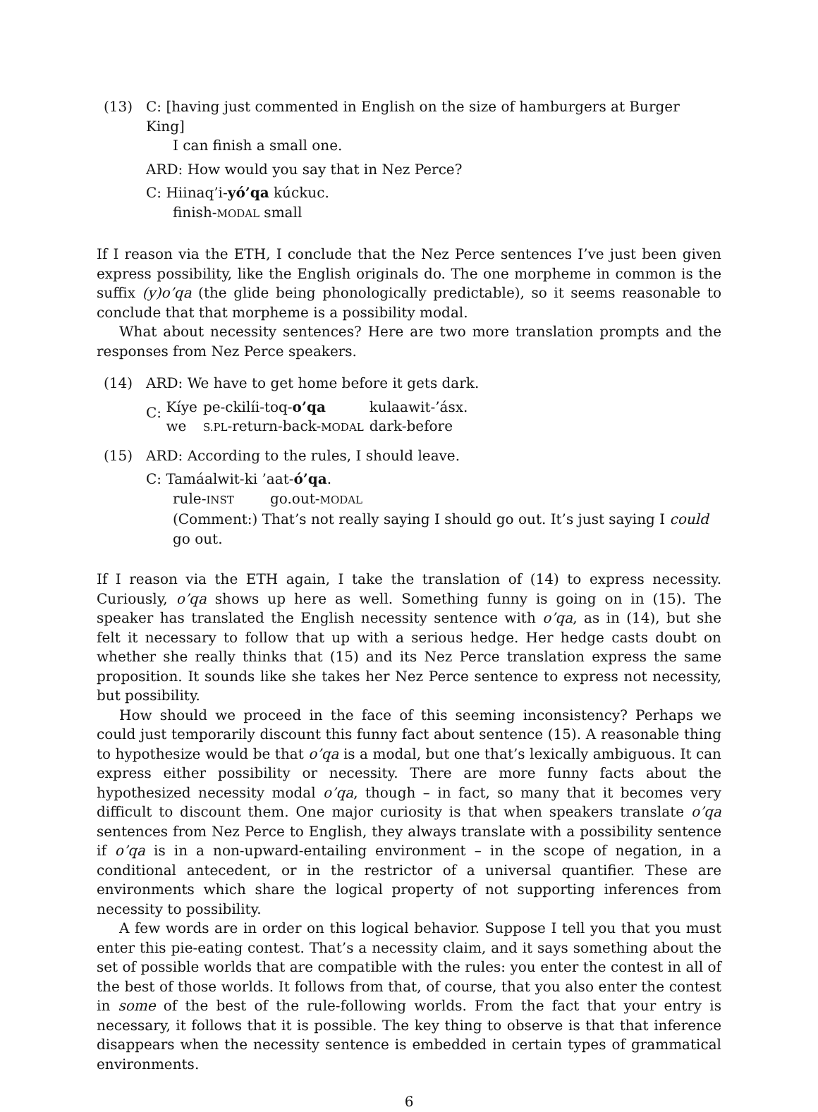(13) C: [having just commented in English on the size of hamburgers at Burger King]
I can finish a small one.
ARD: How would you say that in Nez Perce?
C: Hiinaq’i-yó’qa kúckuc.
finish-MODAL small
If I reason via the ETH, I conclude that the Nez Perce sentences I’ve just been given express possibility, like the English originals do. The one morpheme in common is the suffix (y)o’qa (the glide being phonologically predictable), so it seems reasonable to conclude that that morpheme is a possibility modal.
What about necessity sentences? Here are two more translation prompts and the responses from Nez Perce speakers.
(14) ARD: We have to get home before it gets dark.
C:
| Kíye | pe-ckilíi-toq- o’qa | kulaawit-’ásx. |
| we | S.PL -return-back- MODAL | dark-before |
(15) ARD: According to the rules, I should leave.
C: Tamáalwit-ki ’aat-ó’qa.
| rule- INST | go.out- MODAL |
(Comment:) That’s not really saying I should go out. It’s just saying I could go out.
If I reason via the ETH again, I take the translation of (14) to express necessity. Curiously, o’qa shows up here as well. Something funny is going on in (15). The speaker has translated the English necessity sentence with o’qa, as in (14), but she felt it necessary to follow that up with a serious hedge. Her hedge casts doubt on whether she really thinks that (15) and its Nez Perce translation express the same proposition. It sounds like she takes her Nez Perce sentence to express not necessity, but possibility.
How should we proceed in the face of this seeming inconsistency? Perhaps we could just temporarily discount this funny fact about sentence (15). A reasonable thing to hypothesize would be that o’qa is a modal, but one that’s lexically ambiguous. It can express either possibility or necessity. There are more funny facts about the hypothesized necessity modal o’qa, though – in fact, so many that it becomes very difficult to discount them. One major curiosity is that when speakers translate o’qa sentences from Nez Perce to English, they always translate with a possibility sentence if o’qa is in a non-upward-entailing environment – in the scope of negation, in a conditional antecedent, or in the restrictor of a universal quantifier. These are environments which share the logical property of not supporting inferences from necessity to possibility.
A few words are in order on this logical behavior. Suppose I tell you that you must enter this pie-eating contest. That’s a necessity claim, and it says something about the set of possible worlds that are compatible with the rules: you enter the contest in all of the best of those worlds. It follows from that, of course, that you also enter the contest in some of the best of the rule-following worlds. From the fact that your entry is necessary, it follows that it is possible. The key thing to observe is that that inference disappears when the necessity sentence is embedded in certain types of grammatical environments.
6